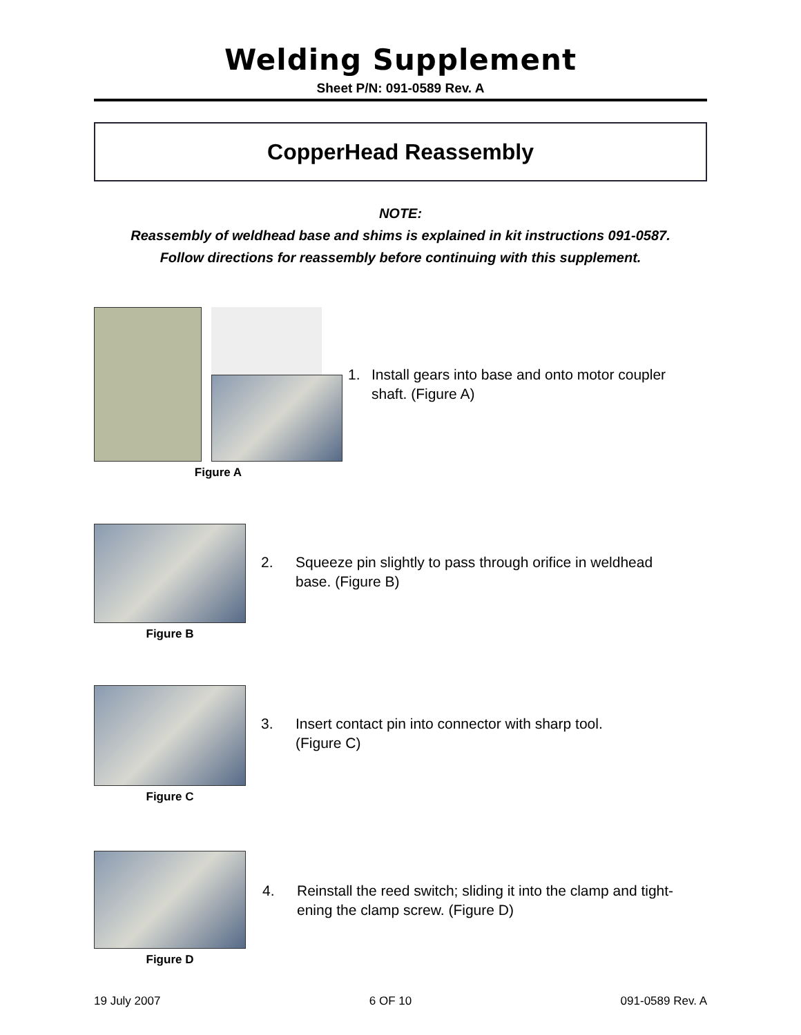Welding Supplement
Sheet P/N: 091-0589 Rev. A
CopperHead Reassembly
NOTE:
Reassembly of weldhead base and shims is explained in kit instructions 091-0587.
Follow directions for reassembly before continuing with this supplement.
Figure A
1. Install gears into base and onto motor coupler
shaft. (Figure A)
Figure B
2. Squeeze pin slightly to pass through orifice in weldhead
base. (Figure B)
Figure C
3. Insert contact pin into connector with sharp tool.
(Figure C)
Figure D
4. Reinstall the reed switch; sliding it into the clamp and tight-
ening the clamp screw. (Figure D)
19 July 2007 6 OF 10 091-0589 Rev. A